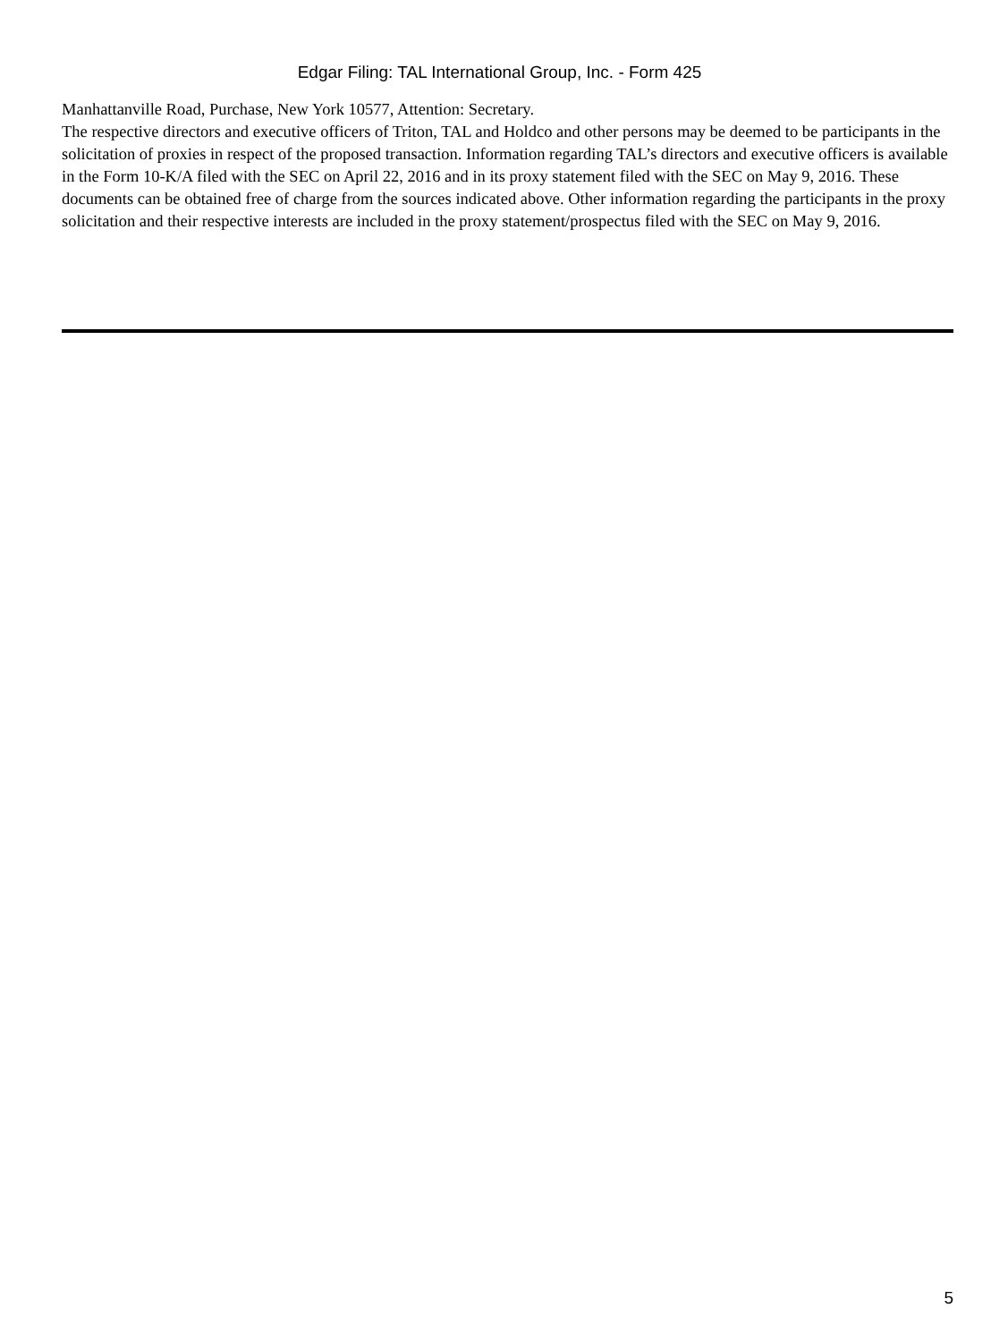Edgar Filing: TAL International Group, Inc. - Form 425
Manhattanville Road, Purchase, New York 10577, Attention: Secretary.
The respective directors and executive officers of Triton, TAL and Holdco and other persons may be deemed to be participants in the solicitation of proxies in respect of the proposed transaction. Information regarding TAL’s directors and executive officers is available in the Form 10-K/A filed with the SEC on April 22, 2016 and in its proxy statement filed with the SEC on May 9, 2016. These documents can be obtained free of charge from the sources indicated above. Other information regarding the participants in the proxy solicitation and their respective interests are included in the proxy statement/prospectus filed with the SEC on May 9, 2016.
5